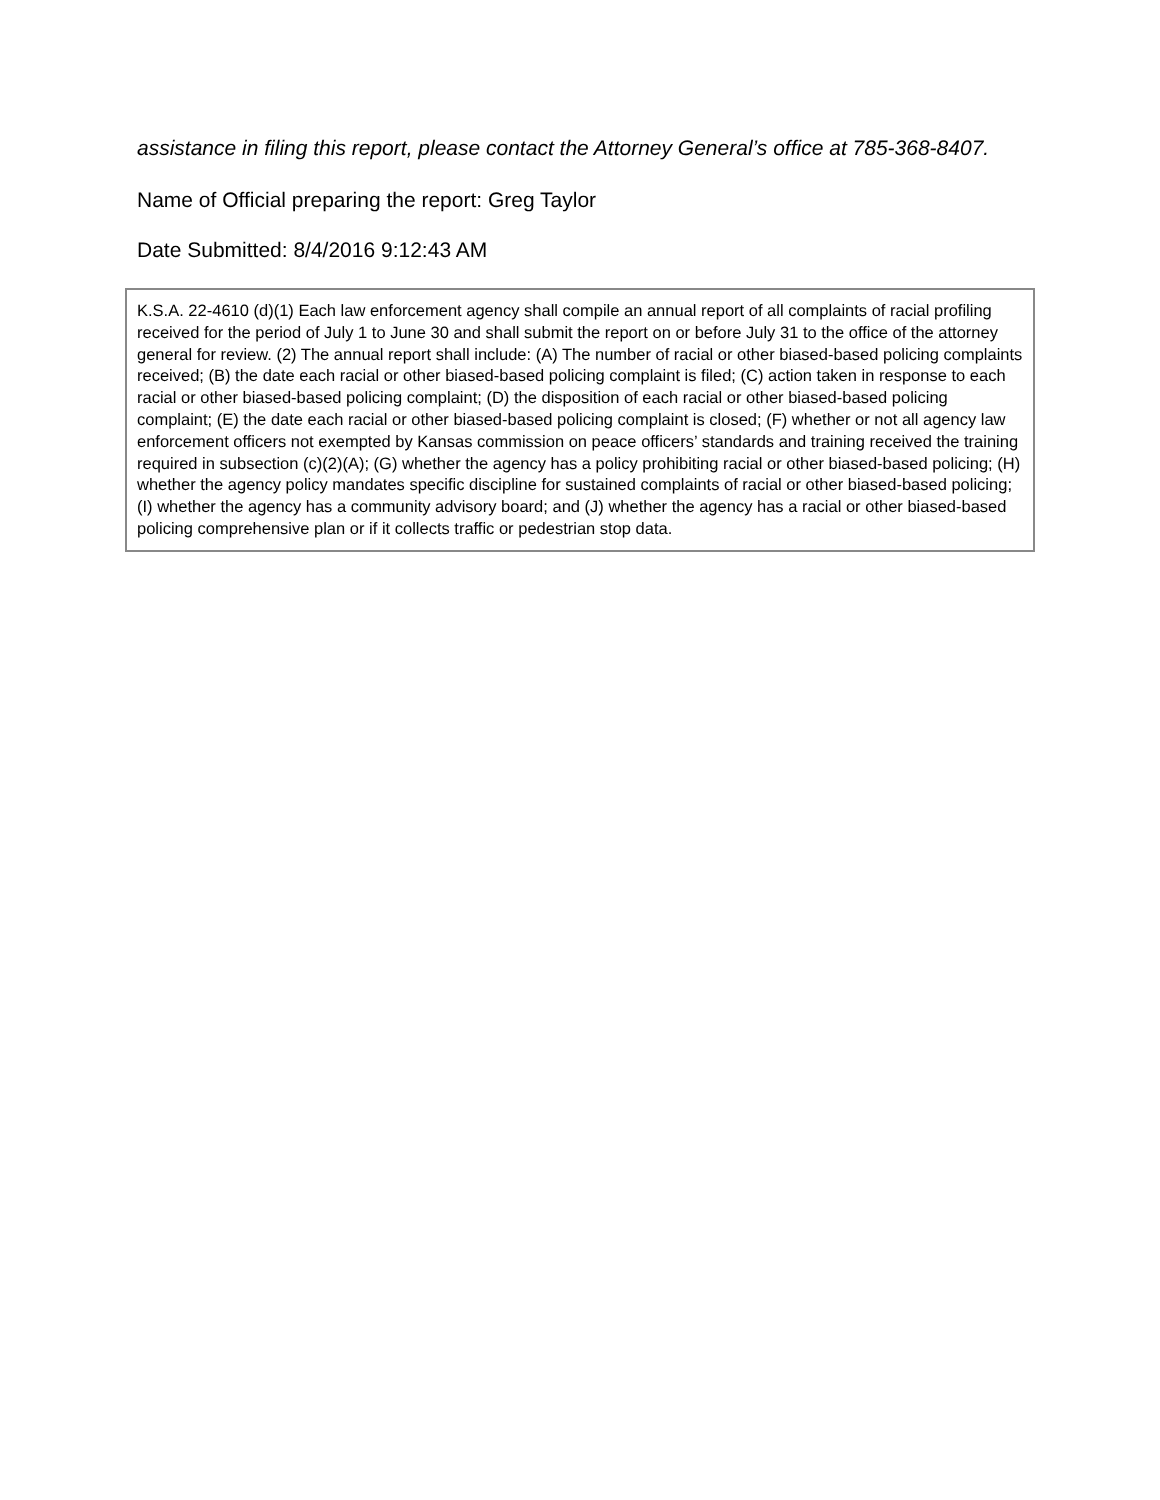assistance in filing this report, please contact the Attorney General’s office at 785-368-8407.
Name of Official preparing the report: Greg Taylor
Date Submitted: 8/4/2016 9:12:43 AM
K.S.A. 22-4610 (d)(1) Each law enforcement agency shall compile an annual report of all complaints of racial profiling received for the period of July 1 to June 30 and shall submit the report on or before July 31 to the office of the attorney general for review. (2) The annual report shall include: (A) The number of racial or other biased-based policing complaints received; (B) the date each racial or other biased-based policing complaint is filed; (C) action taken in response to each racial or other biased-based policing complaint; (D) the disposition of each racial or other biased-based policing complaint; (E) the date each racial or other biased-based policing complaint is closed; (F) whether or not all agency law enforcement officers not exempted by Kansas commission on peace officers’ standards and training received the training required in subsection (c)(2)(A); (G) whether the agency has a policy prohibiting racial or other biased-based policing; (H) whether the agency policy mandates specific discipline for sustained complaints of racial or other biased-based policing; (I) whether the agency has a community advisory board; and (J) whether the agency has a racial or other biased-based policing comprehensive plan or if it collects traffic or pedestrian stop data.